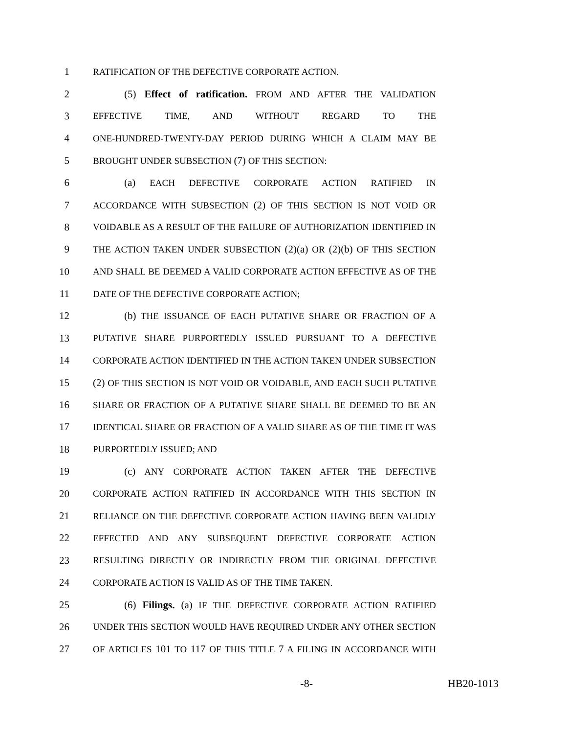1 RATIFICATION OF THE DEFECTIVE CORPORATE ACTION.
2 (5) Effect of ratification. FROM AND AFTER THE VALIDATION
3 EFFECTIVE TIME, AND WITHOUT REGARD TO THE
4 ONE-HUNDRED-TWENTY-DAY PERIOD DURING WHICH A CLAIM MAY BE
5 BROUGHT UNDER SUBSECTION (7) OF THIS SECTION:
6 (a) EACH DEFECTIVE CORPORATE ACTION RATIFIED IN
7 ACCORDANCE WITH SUBSECTION (2) OF THIS SECTION IS NOT VOID OR
8 VOIDABLE AS A RESULT OF THE FAILURE OF AUTHORIZATION IDENTIFIED IN
9 THE ACTION TAKEN UNDER SUBSECTION (2)(a) OR (2)(b) OF THIS SECTION
10 AND SHALL BE DEEMED A VALID CORPORATE ACTION EFFECTIVE AS OF THE
11 DATE OF THE DEFECTIVE CORPORATE ACTION;
12 (b) THE ISSUANCE OF EACH PUTATIVE SHARE OR FRACTION OF A
13 PUTATIVE SHARE PURPORTEDLY ISSUED PURSUANT TO A DEFECTIVE
14 CORPORATE ACTION IDENTIFIED IN THE ACTION TAKEN UNDER SUBSECTION
15 (2) OF THIS SECTION IS NOT VOID OR VOIDABLE, AND EACH SUCH PUTATIVE
16 SHARE OR FRACTION OF A PUTATIVE SHARE SHALL BE DEEMED TO BE AN
17 IDENTICAL SHARE OR FRACTION OF A VALID SHARE AS OF THE TIME IT WAS
18 PURPORTEDLY ISSUED; AND
19 (c) ANY CORPORATE ACTION TAKEN AFTER THE DEFECTIVE
20 CORPORATE ACTION RATIFIED IN ACCORDANCE WITH THIS SECTION IN
21 RELIANCE ON THE DEFECTIVE CORPORATE ACTION HAVING BEEN VALIDLY
22 EFFECTED AND ANY SUBSEQUENT DEFECTIVE CORPORATE ACTION
23 RESULTING DIRECTLY OR INDIRECTLY FROM THE ORIGINAL DEFECTIVE
24 CORPORATE ACTION IS VALID AS OF THE TIME TAKEN.
25 (6) Filings. (a) IF THE DEFECTIVE CORPORATE ACTION RATIFIED
26 UNDER THIS SECTION WOULD HAVE REQUIRED UNDER ANY OTHER SECTION
27 OF ARTICLES 101 TO 117 OF THIS TITLE 7 A FILING IN ACCORDANCE WITH
-8- HB20-1013